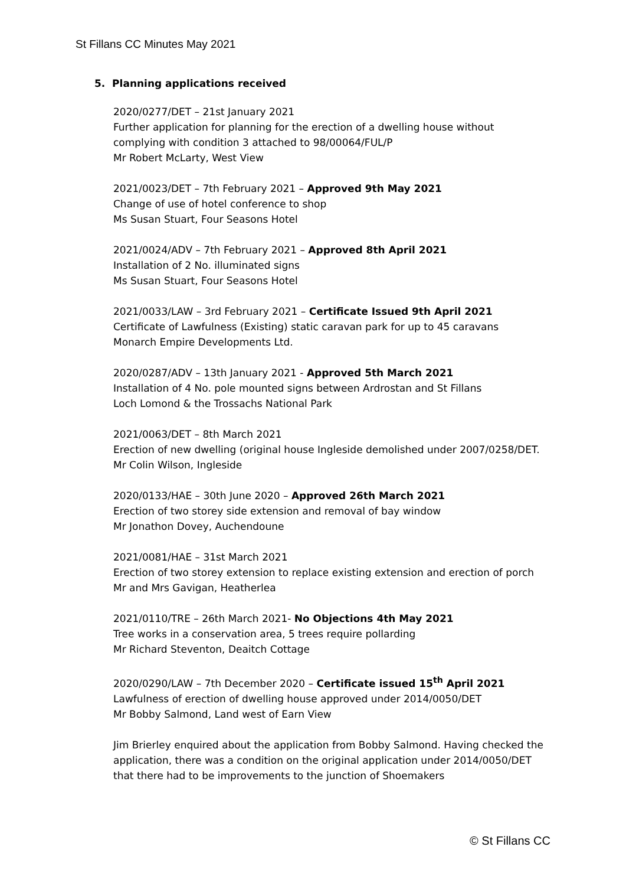St Fillans CC Minutes May 2021
5. Planning applications received
2020/0277/DET – 21st January 2021
Further application for planning for the erection of a dwelling house without complying with condition 3 attached to 98/00064/FUL/P
Mr Robert McLarty, West View
2021/0023/DET – 7th February 2021 – Approved 9th May 2021
Change of use of hotel conference to shop
Ms Susan Stuart, Four Seasons Hotel
2021/0024/ADV – 7th February 2021 – Approved 8th April 2021
Installation of 2 No. illuminated signs
Ms Susan Stuart, Four Seasons Hotel
2021/0033/LAW – 3rd February 2021 – Certificate Issued 9th April 2021
Certificate of Lawfulness (Existing) static caravan park for up to 45 caravans
Monarch Empire Developments Ltd.
2020/0287/ADV – 13th January 2021 - Approved 5th March 2021
Installation of 4 No. pole mounted signs between Ardrostan and St Fillans
Loch Lomond & the Trossachs National Park
2021/0063/DET – 8th March 2021
Erection of new dwelling (original house Ingleside demolished under 2007/0258/DET.
Mr Colin Wilson, Ingleside
2020/0133/HAE – 30th June 2020 – Approved 26th March 2021
Erection of two storey side extension and removal of bay window
Mr Jonathon Dovey, Auchendoune
2021/0081/HAE – 31st March 2021
Erection of two storey extension to replace existing extension and erection of porch
Mr and Mrs Gavigan, Heatherlea
2021/0110/TRE – 26th March 2021- No Objections 4th May 2021
Tree works in a conservation area, 5 trees require pollarding
Mr Richard Steventon, Deaitch Cottage
2020/0290/LAW – 7th December 2020 – Certificate issued 15<sup>th</sup> April 2021
Lawfulness of erection of dwelling house approved under 2014/0050/DET
Mr Bobby Salmond, Land west of Earn View
Jim Brierley enquired about the application from Bobby Salmond. Having checked the application, there was a condition on the original application under 2014/0050/DET that there had to be improvements to the junction of Shoemakers
© St Fillans CC